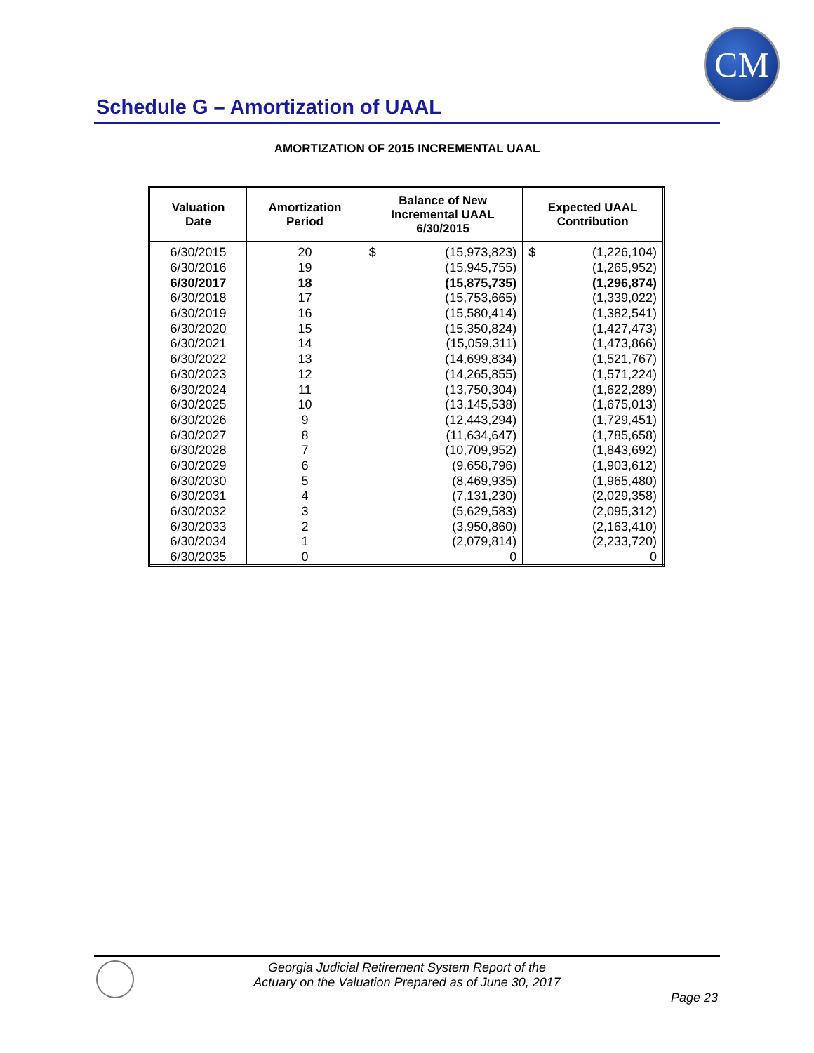CM
Schedule G – Amortization of UAAL
AMORTIZATION OF 2015 INCREMENTAL UAAL
| Valuation Date | Amortization Period | Balance of New Incremental UAAL 6/30/2015 | | Expected UAAL Contribution | |
| --- | --- | --- | --- | --- | --- |
| 6/30/2015 | 20 | $ | (15,973,823) | $ | (1,226,104) |
| 6/30/2016 | 19 | (15,945,755) | | (1,265,952) | |
| 6/30/2017 | 18 | (15,875,735) | | (1,296,874) | |
| 6/30/2018 | 17 | (15,753,665) | | (1,339,022) | |
| 6/30/2019 | 16 | (15,580,414) | | (1,382,541) | |
| 6/30/2020 | 15 | (15,350,824) | | (1,427,473) | |
| 6/30/2021 | 14 | (15,059,311) | | (1,473,866) | |
| 6/30/2022 | 13 | (14,699,834) | | (1,521,767) | |
| 6/30/2023 | 12 | (14,265,855) | | (1,571,224) | |
| 6/30/2024 | 11 | (13,750,304) | | (1,622,289) | |
| 6/30/2025 | 10 | (13,145,538) | | (1,675,013) | |
| 6/30/2026 | 9 | (12,443,294) | | (1,729,451) | |
| 6/30/2027 | 8 | (11,634,647) | | (1,785,658) | |
| 6/30/2028 | 7 | (10,709,952) | | (1,843,692) | |
| 6/30/2029 | 6 | (9,658,796) | | (1,903,612) | |
| 6/30/2030 | 5 | (8,469,935) | | (1,965,480) | |
| 6/30/2031 | 4 | (7,131,230) | | (2,029,358) | |
| 6/30/2032 | 3 | (5,629,583) | | (2,095,312) | |
| 6/30/2033 | 2 | (3,950,860) | | (2,163,410) | |
| 6/30/2034 | 1 | (2,079,814) | | (2,233,720) | |
| 6/30/2035 | 0 | 0 | | 0 | |
Georgia Judicial Retirement System Report of the
Actuary on the Valuation Prepared as of June 30, 2017
Page 23